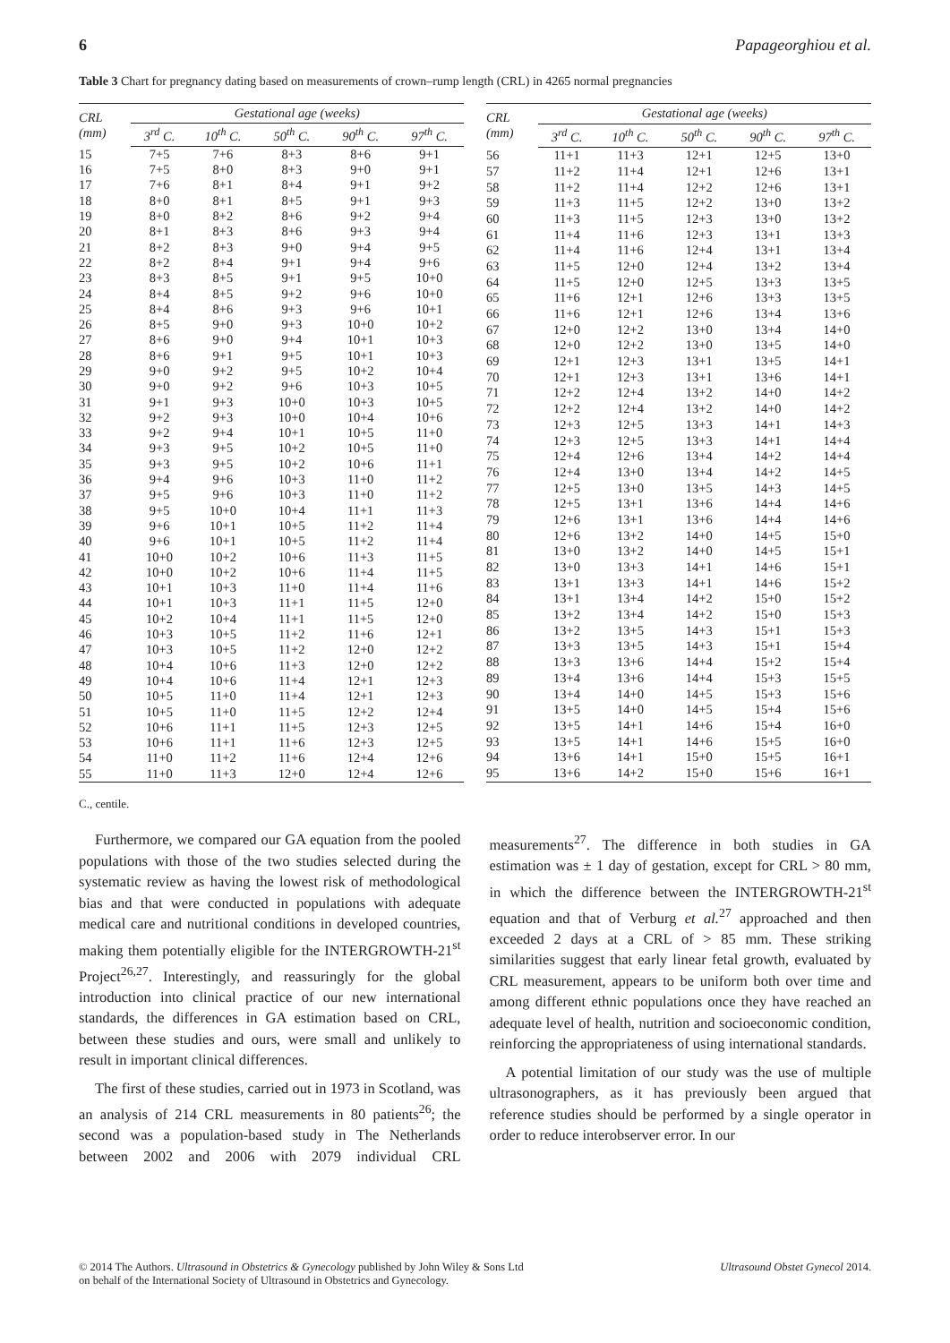6 Papageorghiou et al.
Table 3 Chart for pregnancy dating based on measurements of crown–rump length (CRL) in 4265 normal pregnancies
| CRL (mm) | Gestational age (weeks) | | | | |
| --- | --- | --- | --- | --- | --- |
| | 3<sup>rd</sup> C. | 10<sup>th</sup> C. | 50<sup>th</sup> C. | 90<sup>th</sup> C. | 97<sup>th</sup> C. |
| 15 | 7+5 | 7+6 | 8+3 | 8+6 | 9+1 |
| 16 | 7+5 | 8+0 | 8+3 | 9+0 | 9+1 |
| 17 | 7+6 | 8+1 | 8+4 | 9+1 | 9+2 |
| 18 | 8+0 | 8+1 | 8+5 | 9+1 | 9+3 |
| 19 | 8+0 | 8+2 | 8+6 | 9+2 | 9+4 |
| 20 | 8+1 | 8+3 | 8+6 | 9+3 | 9+4 |
| 21 | 8+2 | 8+3 | 9+0 | 9+4 | 9+5 |
| 22 | 8+2 | 8+4 | 9+1 | 9+4 | 9+6 |
| 23 | 8+3 | 8+5 | 9+1 | 9+5 | 10+0 |
| 24 | 8+4 | 8+5 | 9+2 | 9+6 | 10+0 |
| 25 | 8+4 | 8+6 | 9+3 | 9+6 | 10+1 |
| 26 | 8+5 | 9+0 | 9+3 | 10+0 | 10+2 |
| 27 | 8+6 | 9+0 | 9+4 | 10+1 | 10+3 |
| 28 | 8+6 | 9+1 | 9+5 | 10+1 | 10+3 |
| 29 | 9+0 | 9+2 | 9+5 | 10+2 | 10+4 |
| 30 | 9+0 | 9+2 | 9+6 | 10+3 | 10+5 |
| 31 | 9+1 | 9+3 | 10+0 | 10+3 | 10+5 |
| 32 | 9+2 | 9+3 | 10+0 | 10+4 | 10+6 |
| 33 | 9+2 | 9+4 | 10+1 | 10+5 | 11+0 |
| 34 | 9+3 | 9+5 | 10+2 | 10+5 | 11+0 |
| 35 | 9+3 | 9+5 | 10+2 | 10+6 | 11+1 |
| 36 | 9+4 | 9+6 | 10+3 | 11+0 | 11+2 |
| 37 | 9+5 | 9+6 | 10+3 | 11+0 | 11+2 |
| 38 | 9+5 | 10+0 | 10+4 | 11+1 | 11+3 |
| 39 | 9+6 | 10+1 | 10+5 | 11+2 | 11+4 |
| 40 | 9+6 | 10+1 | 10+5 | 11+2 | 11+4 |
| 41 | 10+0 | 10+2 | 10+6 | 11+3 | 11+5 |
| 42 | 10+0 | 10+2 | 10+6 | 11+4 | 11+5 |
| 43 | 10+1 | 10+3 | 11+0 | 11+4 | 11+6 |
| 44 | 10+1 | 10+3 | 11+1 | 11+5 | 12+0 |
| 45 | 10+2 | 10+4 | 11+1 | 11+5 | 12+0 |
| 46 | 10+3 | 10+5 | 11+2 | 11+6 | 12+1 |
| 47 | 10+3 | 10+5 | 11+2 | 12+0 | 12+2 |
| 48 | 10+4 | 10+6 | 11+3 | 12+0 | 12+2 |
| 49 | 10+4 | 10+6 | 11+4 | 12+1 | 12+3 |
| 50 | 10+5 | 11+0 | 11+4 | 12+1 | 12+3 |
| 51 | 10+5 | 11+0 | 11+5 | 12+2 | 12+4 |
| 52 | 10+6 | 11+1 | 11+5 | 12+3 | 12+5 |
| 53 | 10+6 | 11+1 | 11+6 | 12+3 | 12+5 |
| 54 | 11+0 | 11+2 | 11+6 | 12+4 | 12+6 |
| 55 | 11+0 | 11+3 | 12+0 | 12+4 | 12+6 |
| CRL (mm) | Gestational age (weeks) | | | | |
| --- | --- | --- | --- | --- | --- |
| | 3<sup>rd</sup> C. | 10<sup>th</sup> C. | 50<sup>th</sup> C. | 90<sup>th</sup> C. | 97<sup>th</sup> C. |
| 56 | 11+1 | 11+3 | 12+1 | 12+5 | 13+0 |
| 57 | 11+2 | 11+4 | 12+1 | 12+6 | 13+1 |
| 58 | 11+2 | 11+4 | 12+2 | 12+6 | 13+1 |
| 59 | 11+3 | 11+5 | 12+2 | 13+0 | 13+2 |
| 60 | 11+3 | 11+5 | 12+3 | 13+0 | 13+2 |
| 61 | 11+4 | 11+6 | 12+3 | 13+1 | 13+3 |
| 62 | 11+4 | 11+6 | 12+4 | 13+1 | 13+4 |
| 63 | 11+5 | 12+0 | 12+4 | 13+2 | 13+4 |
| 64 | 11+5 | 12+0 | 12+5 | 13+3 | 13+5 |
| 65 | 11+6 | 12+1 | 12+6 | 13+3 | 13+5 |
| 66 | 11+6 | 12+1 | 12+6 | 13+4 | 13+6 |
| 67 | 12+0 | 12+2 | 13+0 | 13+4 | 14+0 |
| 68 | 12+0 | 12+2 | 13+0 | 13+5 | 14+0 |
| 69 | 12+1 | 12+3 | 13+1 | 13+5 | 14+1 |
| 70 | 12+1 | 12+3 | 13+1 | 13+6 | 14+1 |
| 71 | 12+2 | 12+4 | 13+2 | 14+0 | 14+2 |
| 72 | 12+2 | 12+4 | 13+2 | 14+0 | 14+2 |
| 73 | 12+3 | 12+5 | 13+3 | 14+1 | 14+3 |
| 74 | 12+3 | 12+5 | 13+3 | 14+1 | 14+4 |
| 75 | 12+4 | 12+6 | 13+4 | 14+2 | 14+4 |
| 76 | 12+4 | 13+0 | 13+4 | 14+2 | 14+5 |
| 77 | 12+5 | 13+0 | 13+5 | 14+3 | 14+5 |
| 78 | 12+5 | 13+1 | 13+6 | 14+4 | 14+6 |
| 79 | 12+6 | 13+1 | 13+6 | 14+4 | 14+6 |
| 80 | 12+6 | 13+2 | 14+0 | 14+5 | 15+0 |
| 81 | 13+0 | 13+2 | 14+0 | 14+5 | 15+1 |
| 82 | 13+0 | 13+3 | 14+1 | 14+6 | 15+1 |
| 83 | 13+1 | 13+3 | 14+1 | 14+6 | 15+2 |
| 84 | 13+1 | 13+4 | 14+2 | 15+0 | 15+2 |
| 85 | 13+2 | 13+4 | 14+2 | 15+0 | 15+3 |
| 86 | 13+2 | 13+5 | 14+3 | 15+1 | 15+3 |
| 87 | 13+3 | 13+5 | 14+3 | 15+1 | 15+4 |
| 88 | 13+3 | 13+6 | 14+4 | 15+2 | 15+4 |
| 89 | 13+4 | 13+6 | 14+4 | 15+3 | 15+5 |
| 90 | 13+4 | 14+0 | 14+5 | 15+3 | 15+6 |
| 91 | 13+5 | 14+0 | 14+5 | 15+4 | 15+6 |
| 92 | 13+5 | 14+1 | 14+6 | 15+4 | 16+0 |
| 93 | 13+5 | 14+1 | 14+6 | 15+5 | 16+0 |
| 94 | 13+6 | 14+1 | 15+0 | 15+5 | 16+1 |
| 95 | 13+6 | 14+2 | 15+0 | 15+6 | 16+1 |
C., centile.
Furthermore, we compared our GA equation from the pooled populations with those of the two studies selected during the systematic review as having the lowest risk of methodological bias and that were conducted in populations with adequate medical care and nutritional conditions in developed countries, making them potentially eligible for the INTERGROWTH-21<sup>st</sup> Project<sup>26,27</sup>. Interestingly, and reassuringly for the global introduction into clinical practice of our new international standards, the differences in GA estimation based on CRL, between these studies and ours, were small and unlikely to result in important clinical differences.
The first of these studies, carried out in 1973 in Scotland, was an analysis of 214 CRL measurements in 80 patients<sup>26</sup>; the second was a population-based study in The Netherlands between 2002 and 2006 with 2079 individual CRL measurements<sup>27</sup>. The difference in both studies in GA estimation was ± 1 day of gestation, except for CRL > 80 mm, in which the difference between the INTERGROWTH-21<sup>st</sup> equation and that of Verburg et al.<sup>27</sup> approached and then exceeded 2 days at a CRL of > 85 mm. These striking similarities suggest that early linear fetal growth, evaluated by CRL measurement, appears to be uniform both over time and among different ethnic populations once they have reached an adequate level of health, nutrition and socioeconomic condition, reinforcing the appropriateness of using international standards.
A potential limitation of our study was the use of multiple ultrasonographers, as it has previously been argued that reference studies should be performed by a single operator in order to reduce interobserver error. In our
© 2014 The Authors. Ultrasound in Obstetrics & Gynecology published by John Wiley & Sons Ltd
on behalf of the International Society of Ultrasound in Obstetrics and Gynecology.
Ultrasound Obstet Gynecol 2014.